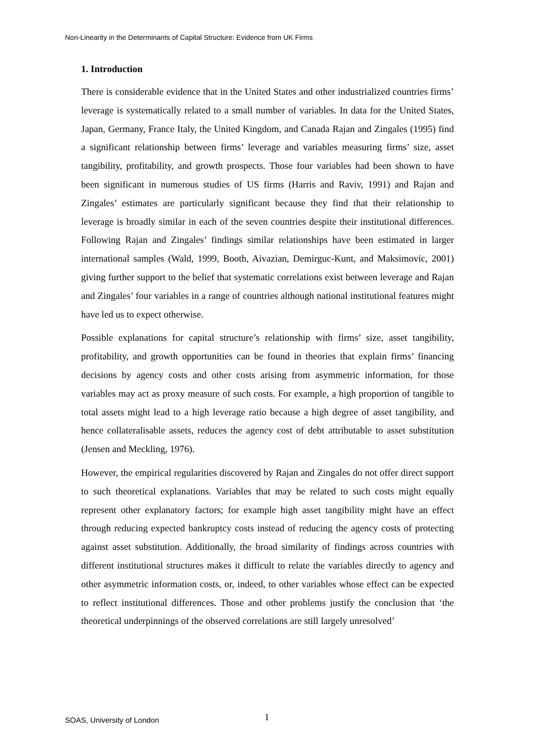Non-Linearity in the Determinants of Capital Structure: Evidence from UK Firms
1. Introduction
There is considerable evidence that in the United States and other industrialized countries firms’ leverage is systematically related to a small number of variables. In data for the United States, Japan, Germany, France Italy, the United Kingdom, and Canada Rajan and Zingales (1995) find a significant relationship between firms’ leverage and variables measuring firms’ size, asset tangibility, profitability, and growth prospects. Those four variables had been shown to have been significant in numerous studies of US firms (Harris and Raviv, 1991) and Rajan and Zingales’ estimates are particularly significant because they find that their relationship to leverage is broadly similar in each of the seven countries despite their institutional differences. Following Rajan and Zingales’ findings similar relationships have been estimated in larger international samples (Wald, 1999, Booth, Aivazian, Demirguc-Kunt, and Maksimovic, 2001) giving further support to the belief that systematic correlations exist between leverage and Rajan and Zingales’ four variables in a range of countries although national institutional features might have led us to expect otherwise.
Possible explanations for capital structure’s relationship with firms’ size, asset tangibility, profitability, and growth opportunities can be found in theories that explain firms’ financing decisions by agency costs and other costs arising from asymmetric information, for those variables may act as proxy measure of such costs. For example, a high proportion of tangible to total assets might lead to a high leverage ratio because a high degree of asset tangibility, and hence collateralisable assets, reduces the agency cost of debt attributable to asset substitution (Jensen and Meckling, 1976).
However, the empirical regularities discovered by Rajan and Zingales do not offer direct support to such theoretical explanations. Variables that may be related to such costs might equally represent other explanatory factors; for example high asset tangibility might have an effect through reducing expected bankruptcy costs instead of reducing the agency costs of protecting against asset substitution. Additionally, the broad similarity of findings across countries with different institutional structures makes it difficult to relate the variables directly to agency and other asymmetric information costs, or, indeed, to other variables whose effect can be expected to reflect institutional differences. Those and other problems justify the conclusion that ‘the theoretical underpinnings of the observed correlations are still largely unresolved’
SOAS, University of London 1